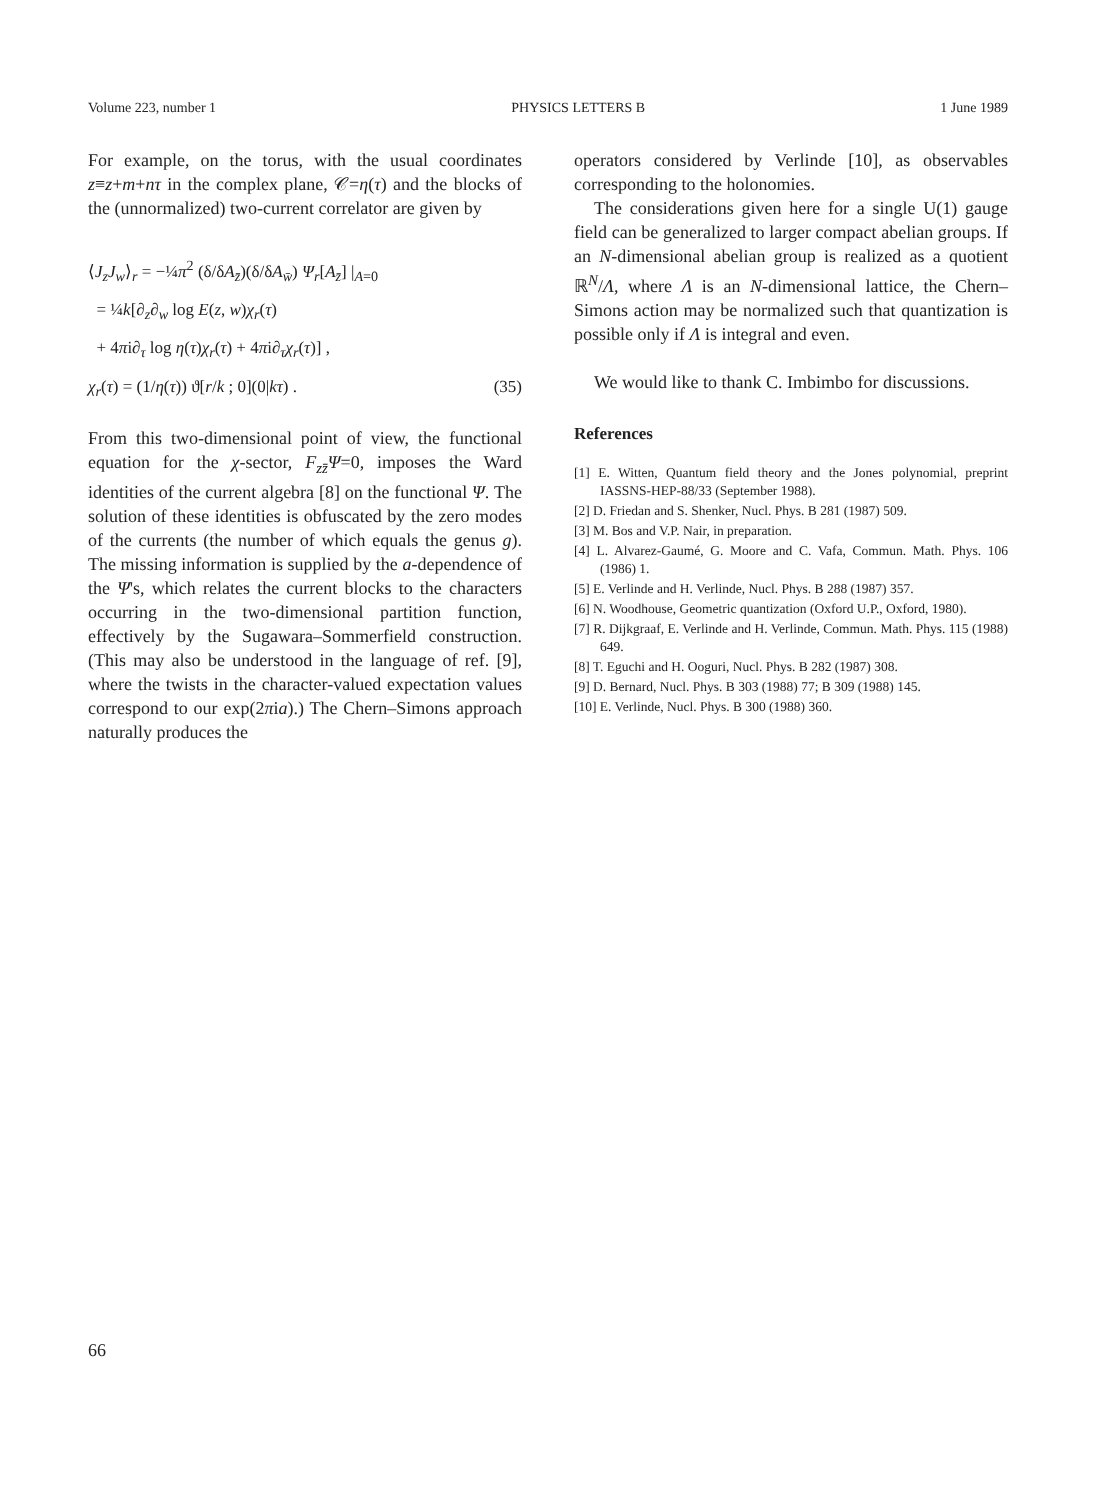Volume 223, number 1 PHYSICS LETTERS B 1 June 1989
For example, on the torus, with the usual coordinates z≡z+m+nτ in the complex plane, 𝒞=η(τ) and the blocks of the (unnormalized) two-current correlator are given by
⟨J<sub>z</sub>J<sub>w</sub>⟩<sub>r</sub> = −¼π<sup>2</sup> (δ/δA<sub>z̄</sub>)(δ/δA<sub>w̄</sub>) Ψ<sub>r</sub>[A<sub>z̄</sub>] |<sub>A=0</sub>
= ¼k[∂<sub>z</sub>∂<sub>w</sub> log E(z, w)χ<sub>r</sub>(τ)
+ 4πi∂<sub>τ</sub> log η(τ)χ<sub>r</sub>(τ) + 4πi∂<sub>τ</sub>χ<sub>r</sub>(τ)] ,
χ<sub>r</sub>(τ) = (1/η(τ)) ϑ[r/k ; 0](0|kτ) . (35)
From this two-dimensional point of view, the functional equation for the χ-sector, F<sub>zz̄</sub>Ψ=0, imposes the Ward identities of the current algebra [8] on the functional Ψ. The solution of these identities is obfuscated by the zero modes of the currents (the number of which equals the genus g). The missing information is supplied by the a-dependence of the Ψ's, which relates the current blocks to the characters occurring in the two-dimensional partition function, effectively by the Sugawara–Sommerfield construction. (This may also be understood in the language of ref. [9], where the twists in the character-valued expectation values correspond to our exp(2πia).) The Chern–Simons approach naturally produces the
operators considered by Verlinde [10], as observables corresponding to the holonomies.
The considerations given here for a single U(1) gauge field can be generalized to larger compact abelian groups. If an N-dimensional abelian group is realized as a quotient ℝ<sup>N</sup>/Λ, where Λ is an N-dimensional lattice, the Chern–Simons action may be normalized such that quantization is possible only if Λ is integral and even.
We would like to thank C. Imbimbo for discussions.
References
[1] E. Witten, Quantum field theory and the Jones polynomial, preprint IASSNS-HEP-88/33 (September 1988).
[2] D. Friedan and S. Shenker, Nucl. Phys. B 281 (1987) 509.
[3] M. Bos and V.P. Nair, in preparation.
[4] L. Alvarez-Gaumé, G. Moore and C. Vafa, Commun. Math. Phys. 106 (1986) 1.
[5] E. Verlinde and H. Verlinde, Nucl. Phys. B 288 (1987) 357.
[6] N. Woodhouse, Geometric quantization (Oxford U.P., Oxford, 1980).
[7] R. Dijkgraaf, E. Verlinde and H. Verlinde, Commun. Math. Phys. 115 (1988) 649.
[8] T. Eguchi and H. Ooguri, Nucl. Phys. B 282 (1987) 308.
[9] D. Bernard, Nucl. Phys. B 303 (1988) 77; B 309 (1988) 145.
[10] E. Verlinde, Nucl. Phys. B 300 (1988) 360.
66